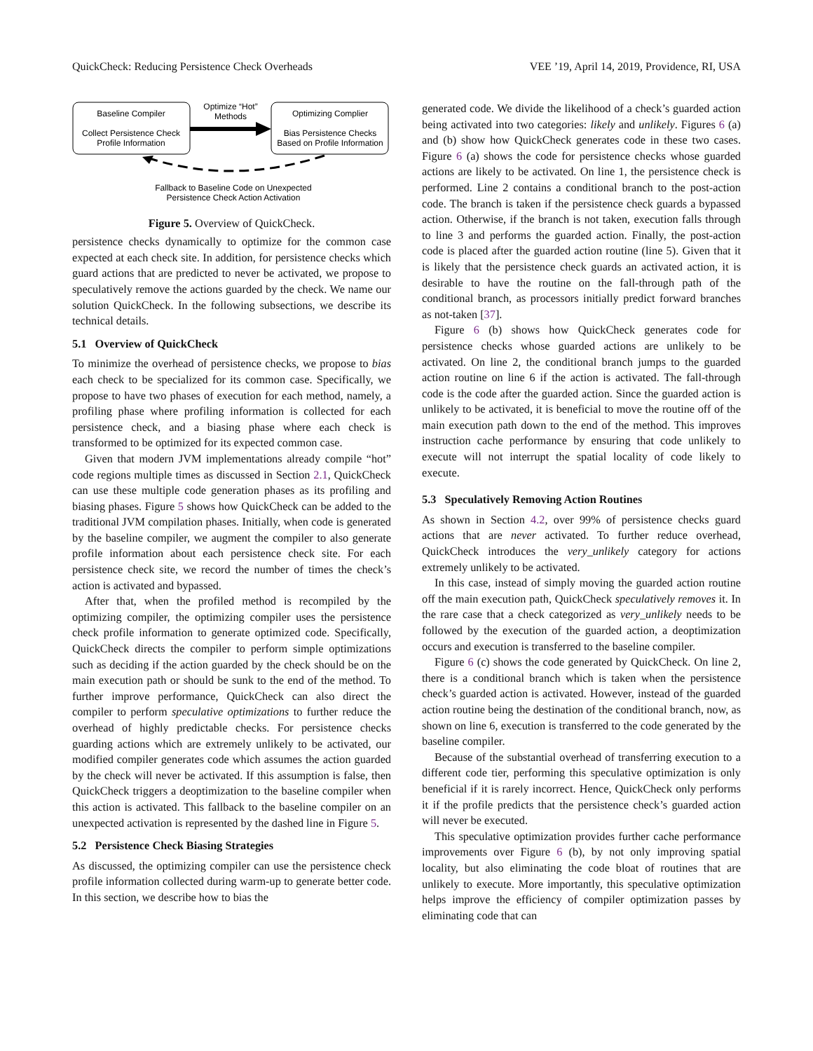QuickCheck: Reducing Persistence Check Overheads VEE ’19, April 14, 2019, Providence, RI, USA
Baseline Compiler
Collect Persistence Check
Profile Information
Optimizing Complier
Bias Persistence Checks
Based on Profile Information
Optimize “Hot”
Methods
Fallback to Baseline Code on Unexpected
Persistence Check Action Activation
Figure 5. Overview of QuickCheck.
persistence checks dynamically to optimize for the common case expected at each check site. In addition, for persistence checks which guard actions that are predicted to never be activated, we propose to speculatively remove the actions guarded by the check. We name our solution QuickCheck. In the following subsections, we describe its technical details.
5.1 Overview of QuickCheck
To minimize the overhead of persistence checks, we propose to bias each check to be specialized for its common case. Specifically, we propose to have two phases of execution for each method, namely, a profiling phase where profiling information is collected for each persistence check, and a biasing phase where each check is transformed to be optimized for its expected common case.
Given that modern JVM implementations already compile “hot” code regions multiple times as discussed in Section 2.1, QuickCheck can use these multiple code generation phases as its profiling and biasing phases. Figure 5 shows how QuickCheck can be added to the traditional JVM compilation phases. Initially, when code is generated by the baseline compiler, we augment the compiler to also generate profile information about each persistence check site. For each persistence check site, we record the number of times the check’s action is activated and bypassed.
After that, when the profiled method is recompiled by the optimizing compiler, the optimizing compiler uses the persistence check profile information to generate optimized code. Specifically, QuickCheck directs the compiler to perform simple optimizations such as deciding if the action guarded by the check should be on the main execution path or should be sunk to the end of the method. To further improve performance, QuickCheck can also direct the compiler to perform speculative optimizations to further reduce the overhead of highly predictable checks. For persistence checks guarding actions which are extremely unlikely to be activated, our modified compiler generates code which assumes the action guarded by the check will never be activated. If this assumption is false, then QuickCheck triggers a deoptimization to the baseline compiler when this action is activated. This fallback to the baseline compiler on an unexpected activation is represented by the dashed line in Figure 5.
5.2 Persistence Check Biasing Strategies
As discussed, the optimizing compiler can use the persistence check profile information collected during warm-up to generate better code. In this section, we describe how to bias the
generated code. We divide the likelihood of a check’s guarded action being activated into two categories: likely and unlikely. Figures 6 (a) and (b) show how QuickCheck generates code in these two cases. Figure 6 (a) shows the code for persistence checks whose guarded actions are likely to be activated. On line 1, the persistence check is performed. Line 2 contains a conditional branch to the post-action code. The branch is taken if the persistence check guards a bypassed action. Otherwise, if the branch is not taken, execution falls through to line 3 and performs the guarded action. Finally, the post-action code is placed after the guarded action routine (line 5). Given that it is likely that the persistence check guards an activated action, it is desirable to have the routine on the fall-through path of the conditional branch, as processors initially predict forward branches as not-taken [37].
Figure 6 (b) shows how QuickCheck generates code for persistence checks whose guarded actions are unlikely to be activated. On line 2, the conditional branch jumps to the guarded action routine on line 6 if the action is activated. The fall-through code is the code after the guarded action. Since the guarded action is unlikely to be activated, it is beneficial to move the routine off of the main execution path down to the end of the method. This improves instruction cache performance by ensuring that code unlikely to execute will not interrupt the spatial locality of code likely to execute.
5.3 Speculatively Removing Action Routines
As shown in Section 4.2, over 99% of persistence checks guard actions that are never activated. To further reduce overhead, QuickCheck introduces the very_unlikely category for actions extremely unlikely to be activated.
In this case, instead of simply moving the guarded action routine off the main execution path, QuickCheck speculatively removes it. In the rare case that a check categorized as very_unlikely needs to be followed by the execution of the guarded action, a deoptimization occurs and execution is transferred to the baseline compiler.
Figure 6 (c) shows the code generated by QuickCheck. On line 2, there is a conditional branch which is taken when the persistence check’s guarded action is activated. However, instead of the guarded action routine being the destination of the conditional branch, now, as shown on line 6, execution is transferred to the code generated by the baseline compiler.
Because of the substantial overhead of transferring execution to a different code tier, performing this speculative optimization is only beneficial if it is rarely incorrect. Hence, QuickCheck only performs it if the profile predicts that the persistence check’s guarded action will never be executed.
This speculative optimization provides further cache performance improvements over Figure 6 (b), by not only improving spatial locality, but also eliminating the code bloat of routines that are unlikely to execute. More importantly, this speculative optimization helps improve the efficiency of compiler optimization passes by eliminating code that can